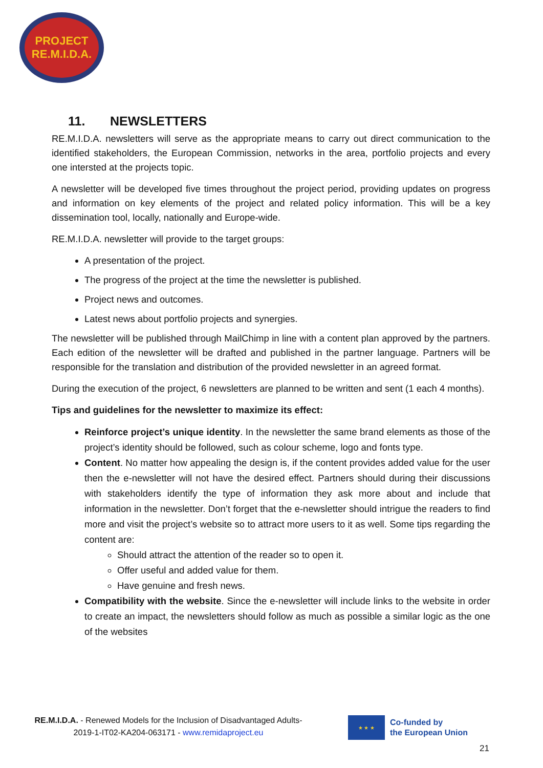PROJECT
RE.M.I.D.A.
11. NEWSLETTERS
RE.M.I.D.A. newsletters will serve as the appropriate means to carry out direct communication to the identified stakeholders, the European Commission, networks in the area, portfolio projects and every one intersted at the projects topic.
A newsletter will be developed five times throughout the project period, providing updates on progress and information on key elements of the project and related policy information. This will be a key dissemination tool, locally, nationally and Europe-wide.
RE.M.I.D.A. newsletter will provide to the target groups:
A presentation of the project.
The progress of the project at the time the newsletter is published.
Project news and outcomes.
Latest news about portfolio projects and synergies.
The newsletter will be published through MailChimp in line with a content plan approved by the partners. Each edition of the newsletter will be drafted and published in the partner language. Partners will be responsible for the translation and distribution of the provided newsletter in an agreed format.
During the execution of the project, 6 newsletters are planned to be written and sent (1 each 4 months).
Tips and guidelines for the newsletter to maximize its effect:
Reinforce project’s unique identity. In the newsletter the same brand elements as those of the project’s identity should be followed, such as colour scheme, logo and fonts type.
Content. No matter how appealing the design is, if the content provides added value for the user then the e-newsletter will not have the desired effect. Partners should during their discussions with stakeholders identify the type of information they ask more about and include that information in the newsletter. Don’t forget that the e-newsletter should intrigue the readers to find more and visit the project’s website so to attract more users to it as well. Some tips regarding the content are:
Should attract the attention of the reader so to open it.
Offer useful and added value for them.
Have genuine and fresh news.
Compatibility with the website. Since the e-newsletter will include links to the website in order to create an impact, the newsletters should follow as much as possible a similar logic as the one of the websites
RE.M.I.D.A. - Renewed Models for the Inclusion of Disadvantaged Adults-
2019-1-IT02-KA204-063171 - www.remidaproject.eu
★ ★ ★
Co-funded by
the European Union
21